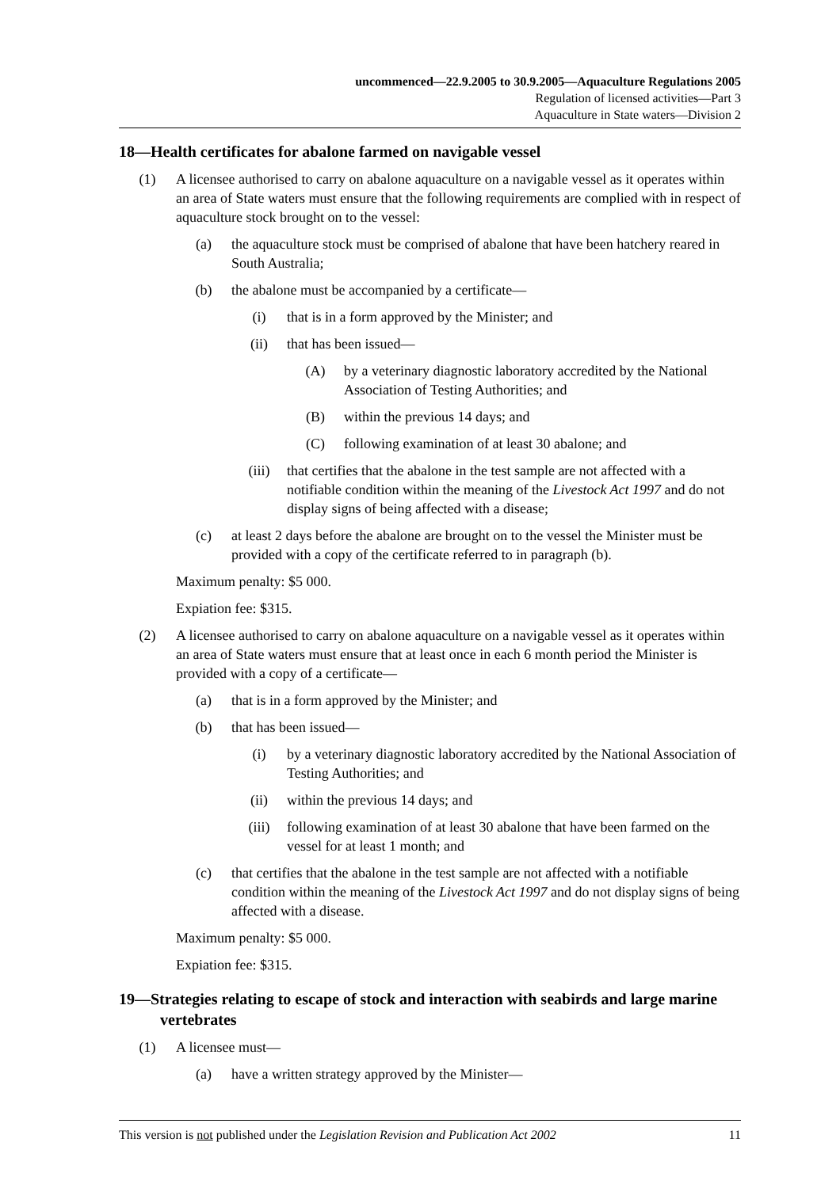uncommenced—22.9.2005 to 30.9.2005—Aquaculture Regulations 2005
Regulation of licensed activities—Part 3
Aquaculture in State waters—Division 2
18—Health certificates for abalone farmed on navigable vessel
(1) A licensee authorised to carry on abalone aquaculture on a navigable vessel as it operates within an area of State waters must ensure that the following requirements are complied with in respect of aquaculture stock brought on to the vessel:
(a) the aquaculture stock must be comprised of abalone that have been hatchery reared in South Australia;
(b) the abalone must be accompanied by a certificate—
(i) that is in a form approved by the Minister; and
(ii) that has been issued—
(A) by a veterinary diagnostic laboratory accredited by the National Association of Testing Authorities; and
(B) within the previous 14 days; and
(C) following examination of at least 30 abalone; and
(iii) that certifies that the abalone in the test sample are not affected with a notifiable condition within the meaning of the Livestock Act 1997 and do not display signs of being affected with a disease;
(c) at least 2 days before the abalone are brought on to the vessel the Minister must be provided with a copy of the certificate referred to in paragraph (b).
Maximum penalty: $5 000.
Expiation fee: $315.
(2) A licensee authorised to carry on abalone aquaculture on a navigable vessel as it operates within an area of State waters must ensure that at least once in each 6 month period the Minister is provided with a copy of a certificate—
(a) that is in a form approved by the Minister; and
(b) that has been issued—
(i) by a veterinary diagnostic laboratory accredited by the National Association of Testing Authorities; and
(ii) within the previous 14 days; and
(iii) following examination of at least 30 abalone that have been farmed on the vessel for at least 1 month; and
(c) that certifies that the abalone in the test sample are not affected with a notifiable condition within the meaning of the Livestock Act 1997 and do not display signs of being affected with a disease.
Maximum penalty: $5 000.
Expiation fee: $315.
19—Strategies relating to escape of stock and interaction with seabirds and large marine vertebrates
(1) A licensee must—
(a) have a written strategy approved by the Minister—
This version is not published under the Legislation Revision and Publication Act 2002 11